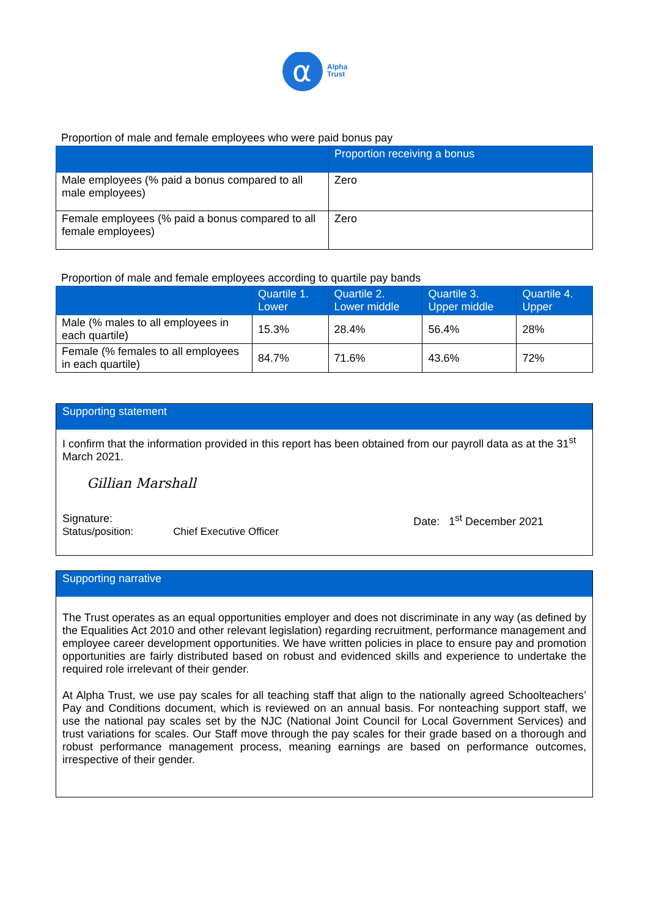α
Alpha
Trust
Proportion of male and female employees who were paid bonus pay
| | Proportion receiving a bonus |
| --- | --- |
| Male employees (% paid a bonus compared to all male employees) | Zero |
| Female employees (% paid a bonus compared to all female employees) | Zero |
Proportion of male and female employees according to quartile pay bands
| | Quartile 1. Lower | Quartile 2. Lower middle | Quartile 3. Upper middle | Quartile 4. Upper |
| --- | --- | --- | --- | --- |
| Male (% males to all employees in each quartile) | 15.3% | 28.4% | 56.4% | 28% |
| Female (% females to all employees in each quartile) | 84.7% | 71.6% | 43.6% | 72% |
Supporting statement
I confirm that the information provided in this report has been obtained from our payroll data as at the 31<sup>st</sup> March 2021.
Gillian Marshall
Signature:
Status/position: Chief Executive Officer
Date: 1<sup>st</sup> December 2021
Supporting narrative
The Trust operates as an equal opportunities employer and does not discriminate in any way (as defined by the Equalities Act 2010 and other relevant legislation) regarding recruitment, performance management and employee career development opportunities. We have written policies in place to ensure pay and promotion opportunities are fairly distributed based on robust and evidenced skills and experience to undertake the required role irrelevant of their gender.
At Alpha Trust, we use pay scales for all teaching staff that align to the nationally agreed Schoolteachers’ Pay and Conditions document, which is reviewed on an annual basis. For nonteaching support staff, we use the national pay scales set by the NJC (National Joint Council for Local Government Services) and trust variations for scales. Our Staff move through the pay scales for their grade based on a thorough and robust performance management process, meaning earnings are based on performance outcomes, irrespective of their gender.